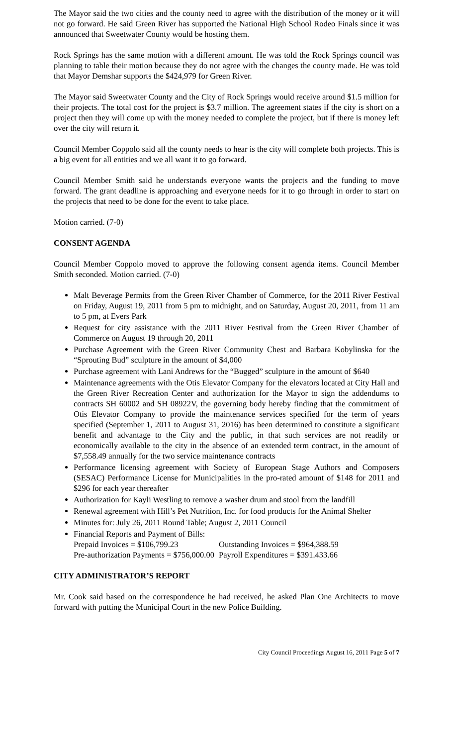The Mayor said the two cities and the county need to agree with the distribution of the money or it will not go forward. He said Green River has supported the National High School Rodeo Finals since it was announced that Sweetwater County would be hosting them.
Rock Springs has the same motion with a different amount. He was told the Rock Springs council was planning to table their motion because they do not agree with the changes the county made. He was told that Mayor Demshar supports the $424,979 for Green River.
The Mayor said Sweetwater County and the City of Rock Springs would receive around $1.5 million for their projects. The total cost for the project is $3.7 million. The agreement states if the city is short on a project then they will come up with the money needed to complete the project, but if there is money left over the city will return it.
Council Member Coppolo said all the county needs to hear is the city will complete both projects. This is a big event for all entities and we all want it to go forward.
Council Member Smith said he understands everyone wants the projects and the funding to move forward. The grant deadline is approaching and everyone needs for it to go through in order to start on the projects that need to be done for the event to take place.
Motion carried. (7-0)
CONSENT AGENDA
Council Member Coppolo moved to approve the following consent agenda items. Council Member Smith seconded. Motion carried. (7-0)
Malt Beverage Permits from the Green River Chamber of Commerce, for the 2011 River Festival on Friday, August 19, 2011 from 5 pm to midnight, and on Saturday, August 20, 2011, from 11 am to 5 pm, at Evers Park
Request for city assistance with the 2011 River Festival from the Green River Chamber of Commerce on August 19 through 20, 2011
Purchase Agreement with the Green River Community Chest and Barbara Kobylinska for the “Sprouting Bud” sculpture in the amount of $4,000
Purchase agreement with Lani Andrews for the “Bugged” sculpture in the amount of $640
Maintenance agreements with the Otis Elevator Company for the elevators located at City Hall and the Green River Recreation Center and authorization for the Mayor to sign the addendums to contracts SH 60002 and SH 08922V, the governing body hereby finding that the commitment of Otis Elevator Company to provide the maintenance services specified for the term of years specified (September 1, 2011 to August 31, 2016) has been determined to constitute a significant benefit and advantage to the City and the public, in that such services are not readily or economically available to the city in the absence of an extended term contract, in the amount of $7,558.49 annually for the two service maintenance contracts
Performance licensing agreement with Society of European Stage Authors and Composers (SESAC) Performance License for Municipalities in the pro-rated amount of $148 for 2011 and $296 for each year thereafter
Authorization for Kayli Westling to remove a washer drum and stool from the landfill
Renewal agreement with Hill’s Pet Nutrition, Inc. for food products for the Animal Shelter
Minutes for: July 26, 2011 Round Table; August 2, 2011 Council
Financial Reports and Payment of Bills:
Prepaid Invoices = $106,799.23 Outstanding Invoices = $964,388.59
Pre-authorization Payments = $756,000.00 Payroll Expenditures = $391.433.66
CITY ADMINISTRATOR’S REPORT
Mr. Cook said based on the correspondence he had received, he asked Plan One Architects to move forward with putting the Municipal Court in the new Police Building.
City Council Proceedings August 16, 2011 Page 5 of 7